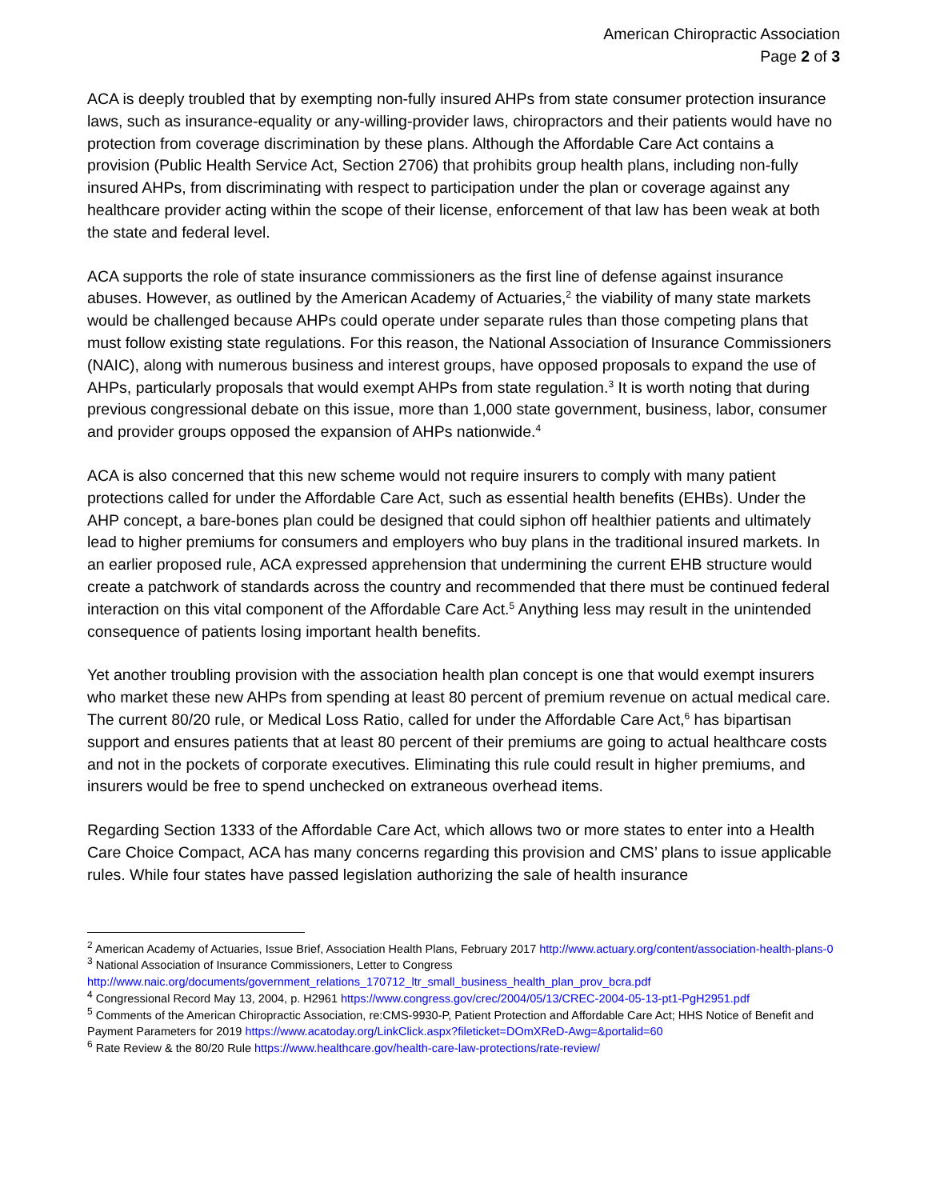American Chiropractic Association
Page 2 of 3
ACA is deeply troubled that by exempting non-fully insured AHPs from state consumer protection insurance laws, such as insurance-equality or any-willing-provider laws, chiropractors and their patients would have no protection from coverage discrimination by these plans. Although the Affordable Care Act contains a provision (Public Health Service Act, Section 2706) that prohibits group health plans, including non-fully insured AHPs, from discriminating with respect to participation under the plan or coverage against any healthcare provider acting within the scope of their license, enforcement of that law has been weak at both the state and federal level.
ACA supports the role of state insurance commissioners as the first line of defense against insurance abuses. However, as outlined by the American Academy of Actuaries,<sup>2</sup> the viability of many state markets would be challenged because AHPs could operate under separate rules than those competing plans that must follow existing state regulations. For this reason, the National Association of Insurance Commissioners (NAIC), along with numerous business and interest groups, have opposed proposals to expand the use of AHPs, particularly proposals that would exempt AHPs from state regulation.<sup>3</sup> It is worth noting that during previous congressional debate on this issue, more than 1,000 state government, business, labor, consumer and provider groups opposed the expansion of AHPs nationwide.<sup>4</sup>
ACA is also concerned that this new scheme would not require insurers to comply with many patient protections called for under the Affordable Care Act, such as essential health benefits (EHBs). Under the AHP concept, a bare-bones plan could be designed that could siphon off healthier patients and ultimately lead to higher premiums for consumers and employers who buy plans in the traditional insured markets. In an earlier proposed rule, ACA expressed apprehension that undermining the current EHB structure would create a patchwork of standards across the country and recommended that there must be continued federal interaction on this vital component of the Affordable Care Act.<sup>5</sup> Anything less may result in the unintended consequence of patients losing important health benefits.
Yet another troubling provision with the association health plan concept is one that would exempt insurers who market these new AHPs from spending at least 80 percent of premium revenue on actual medical care. The current 80/20 rule, or Medical Loss Ratio, called for under the Affordable Care Act,<sup>6</sup> has bipartisan support and ensures patients that at least 80 percent of their premiums are going to actual healthcare costs and not in the pockets of corporate executives. Eliminating this rule could result in higher premiums, and insurers would be free to spend unchecked on extraneous overhead items.
Regarding Section 1333 of the Affordable Care Act, which allows two or more states to enter into a Health Care Choice Compact, ACA has many concerns regarding this provision and CMS’ plans to issue applicable rules. While four states have passed legislation authorizing the sale of health insurance
<sup>2</sup> American Academy of Actuaries, Issue Brief, Association Health Plans, February 2017 http://www.actuary.org/content/association-health-plans-0
<sup>3</sup> National Association of Insurance Commissioners, Letter to Congress
http://www.naic.org/documents/government_relations_170712_ltr_small_business_health_plan_prov_bcra.pdf
<sup>4</sup> Congressional Record May 13, 2004, p. H2961 https://www.congress.gov/crec/2004/05/13/CREC-2004-05-13-pt1-PgH2951.pdf
<sup>5</sup> Comments of the American Chiropractic Association, re:CMS-9930-P, Patient Protection and Affordable Care Act; HHS Notice of Benefit and Payment Parameters for 2019 https://www.acatoday.org/LinkClick.aspx?fileticket=DOmXReD-Awg=&portalid=60
<sup>6</sup> Rate Review & the 80/20 Rule https://www.healthcare.gov/health-care-law-protections/rate-review/